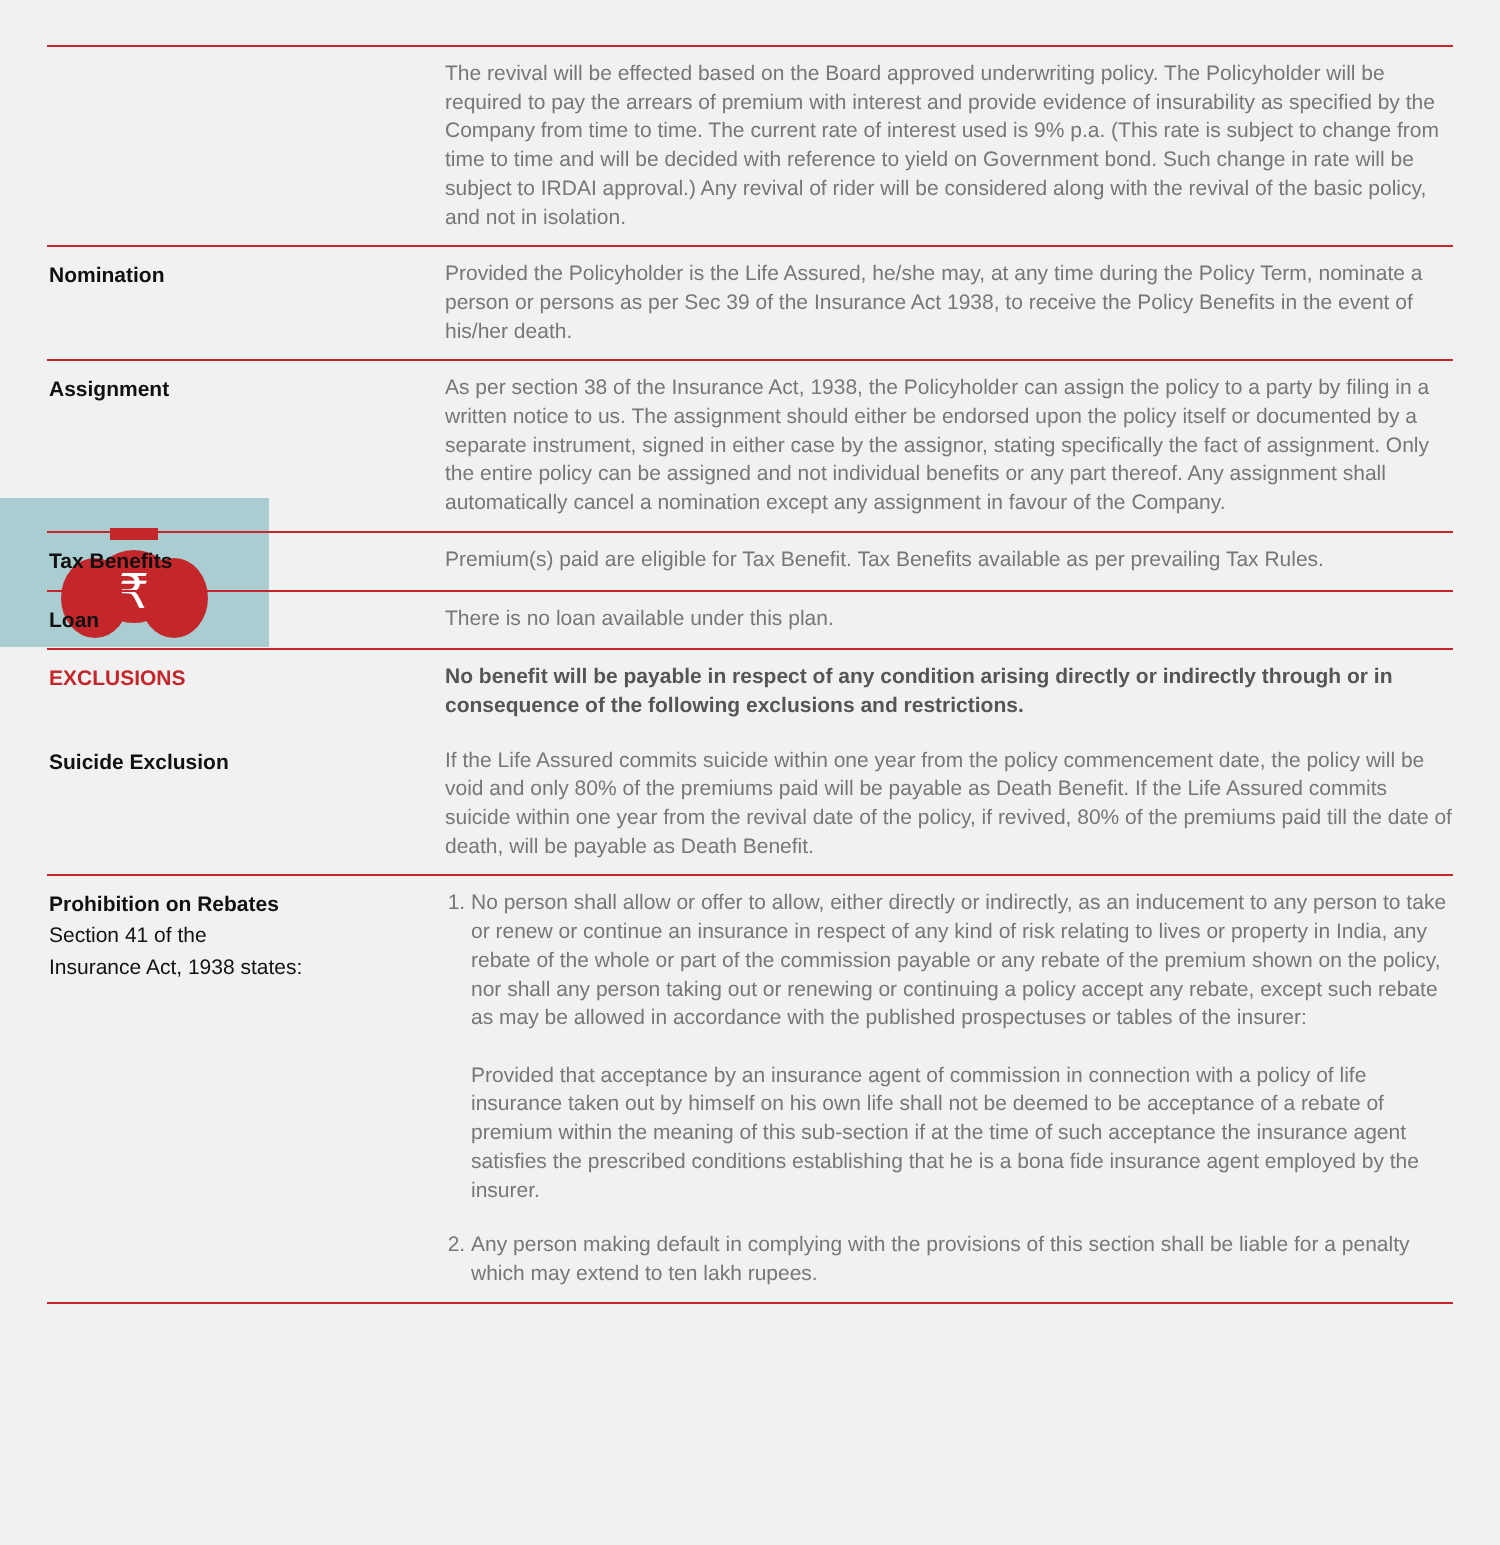₹
| | The revival will be effected based on the Board approved underwriting policy. The Policyholder will be required to pay the arrears of premium with interest and provide evidence of insurability as specified by the Company from time to time. The current rate of interest used is 9% p.a. (This rate is subject to change from time to time and will be decided with reference to yield on Government bond. Such change in rate will be subject to IRDAI approval.) Any revival of rider will be considered along with the revival of the basic policy, and not in isolation. |
| Nomination | Provided the Policyholder is the Life Assured, he/she may, at any time during the Policy Term, nominate a person or persons as per Sec 39 of the Insurance Act 1938, to receive the Policy Benefits in the event of his/her death. |
| Assignment | As per section 38 of the Insurance Act, 1938, the Policyholder can assign the policy to a party by filing in a written notice to us. The assignment should either be endorsed upon the policy itself or documented by a separate instrument, signed in either case by the assignor, stating specifically the fact of assignment. Only the entire policy can be assigned and not individual benefits or any part thereof. Any assignment shall automatically cancel a nomination except any assignment in favour of the Company. |
| Tax Benefits | Premium(s) paid are eligible for Tax Benefit. Tax Benefits available as per prevailing Tax Rules. |
| Loan | There is no loan available under this plan. |
| EXCLUSIONS | No benefit will be payable in respect of any condition arising directly or indirectly through or in consequence of the following exclusions and restrictions. |
| Suicide Exclusion | If the Life Assured commits suicide within one year from the policy commencement date, the policy will be void and only 80% of the premiums paid will be payable as Death Benefit. If the Life Assured commits suicide within one year from the revival date of the policy, if revived, 80% of the premiums paid till the date of death, will be payable as Death Benefit. |
| Prohibition on Rebates Section 41 of the Insurance Act, 1938 states: | 1. No person shall allow or offer to allow, either directly or indirectly, as an inducement to any person to take or renew or continue an insurance in respect of any kind of risk relating to lives or property in India, any rebate of the whole or part of the commission payable or any rebate of the premium shown on the policy, nor shall any person taking out or renewing or continuing a policy accept any rebate, except such rebate as may be allowed in accordance with the published prospectuses or tables of the insurer: Provided that acceptance by an insurance agent of commission in connection with a policy of life insurance taken out by himself on his own life shall not be deemed to be acceptance of a rebate of premium within the meaning of this sub-section if at the time of such acceptance the insurance agent satisfies the prescribed conditions establishing that he is a bona fide insurance agent employed by the insurer. 2. Any person making default in complying with the provisions of this section shall be liable for a penalty which may extend to ten lakh rupees. |